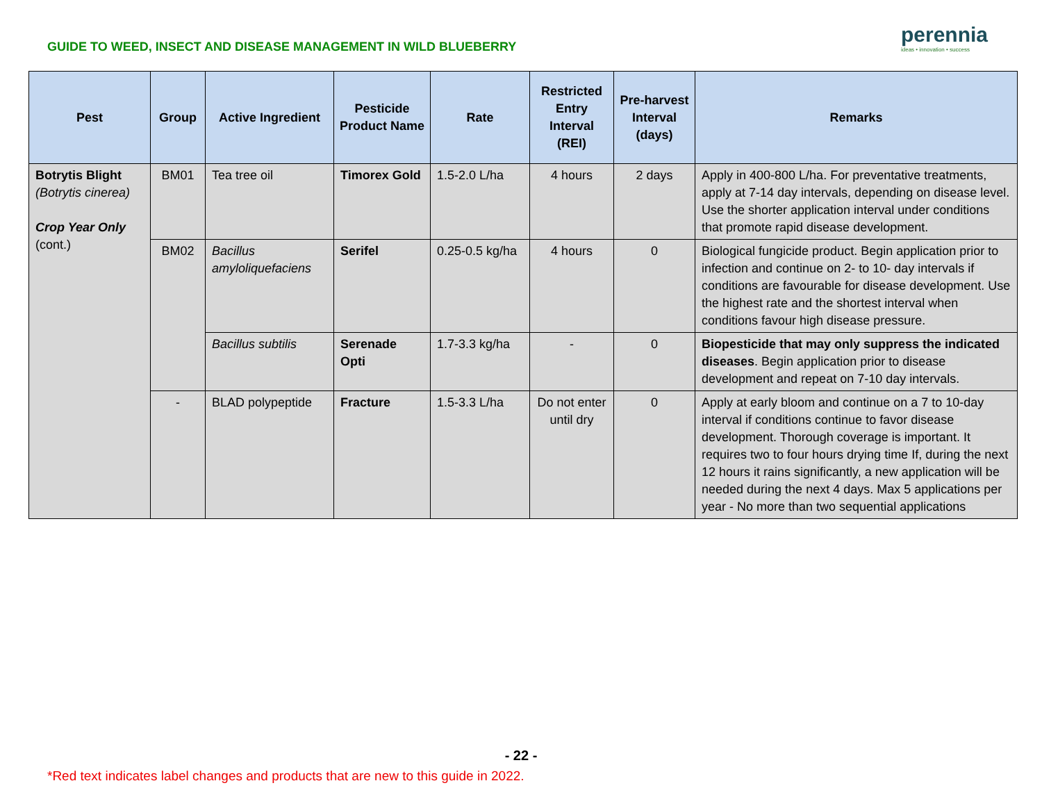GUIDE TO WEED, INSECT AND DISEASE MANAGEMENT IN WILD BLUEBERRY
perennia
ideas • innovation • success
| Pest | Group | Active Ingredient | Pesticide Product Name | Rate | Restricted Entry Interval (REI) | Pre-harvest Interval (days) | Remarks |
| --- | --- | --- | --- | --- | --- | --- | --- |
| Botrytis Blight (Botrytis cinerea) Crop Year Only (cont.) | BM01 | Tea tree oil | Timorex Gold | 1.5-2.0 L/ha | 4 hours | 2 days | Apply in 400-800 L/ha. For preventative treatments, apply at 7-14 day intervals, depending on disease level. Use the shorter application interval under conditions that promote rapid disease development. |
| | BM02 | Bacillus amyloliquefaciens | Serifel | 0.25-0.5 kg/ha | 4 hours | 0 | Biological fungicide product. Begin application prior to infection and continue on 2- to 10- day intervals if conditions are favourable for disease development. Use the highest rate and the shortest interval when conditions favour high disease pressure. |
| | | Bacillus subtilis | Serenade Opti | 1.7-3.3 kg/ha | - | 0 | Biopesticide that may only suppress the indicated diseases . Begin application prior to disease development and repeat on 7-10 day intervals. |
| | - | BLAD polypeptide | Fracture | 1.5-3.3 L/ha | Do not enter until dry | 0 | Apply at early bloom and continue on a 7 to 10-day interval if conditions continue to favor disease development. Thorough coverage is important. It requires two to four hours drying time If, during the next 12 hours it rains significantly, a new application will be needed during the next 4 days. Max 5 applications per year - No more than two sequential applications |
- 22 -
*Red text indicates label changes and products that are new to this guide in 2022.